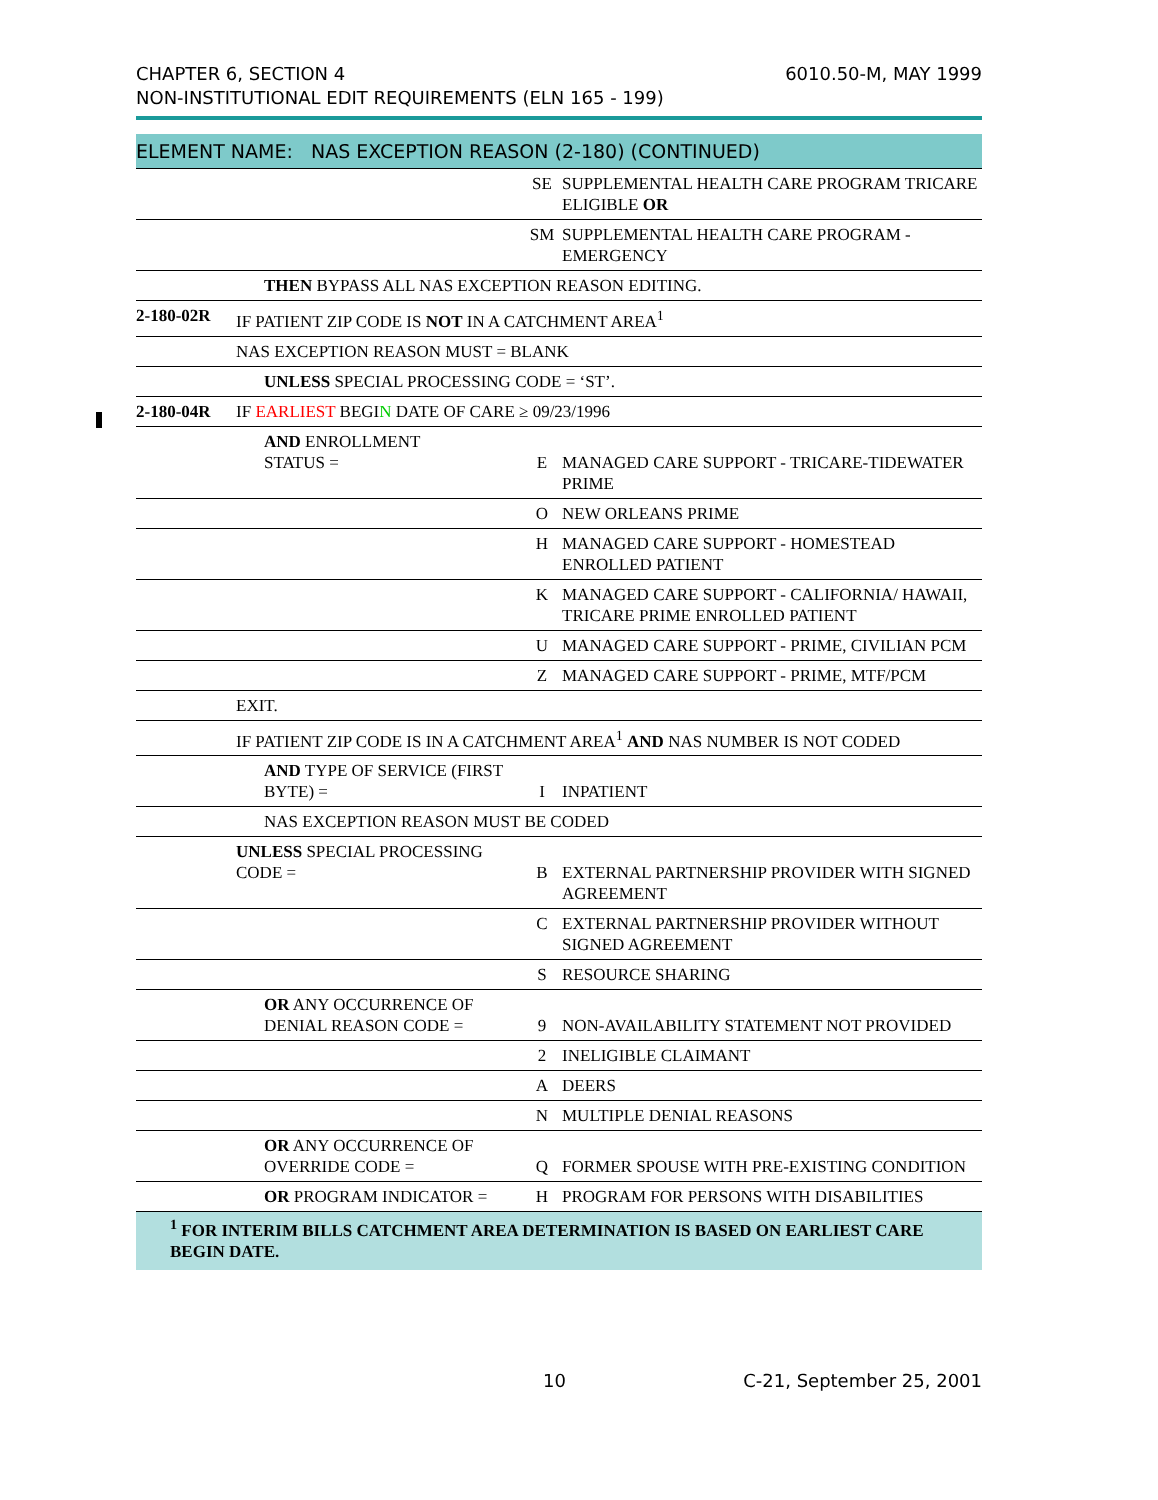CHAPTER 6, SECTION 4
NON-INSTITUTIONAL EDIT REQUIREMENTS (ELN 165 - 199)
6010.50-M, MAY 1999
| ELEMENT NAME: NAS EXCEPTION REASON (2-180) (CONTINUED) | | | | |
| --- | --- | --- | --- | --- |
| | | | SE | SUPPLEMENTAL HEALTH CARE PROGRAM TRICARE ELIGIBLE OR |
| | | | SM | SUPPLEMENTAL HEALTH CARE PROGRAM - EMERGENCY |
| | | THEN BYPASS ALL NAS EXCEPTION REASON EDITING. | | |
| 2-180-02R | IF PATIENT ZIP CODE IS NOT IN A CATCHMENT AREA<sup>1</sup> | | | |
| | NAS EXCEPTION REASON MUST = BLANK | | | |
| | | UNLESS SPECIAL PROCESSING CODE = ‘ST’. | | |
| 2-180-04R | IF EARLIEST BEGI N DATE OF CARE ≥ 09/23/1996 | | | |
| | | AND ENROLLMENT STATUS = | E | MANAGED CARE SUPPORT - TRICARE-TIDEWATER PRIME |
| | | | O | NEW ORLEANS PRIME |
| | | | H | MANAGED CARE SUPPORT - HOMESTEAD ENROLLED PATIENT |
| | | | K | MANAGED CARE SUPPORT - CALIFORNIA/ HAWAII, TRICARE PRIME ENROLLED PATIENT |
| | | | U | MANAGED CARE SUPPORT - PRIME, CIVILIAN PCM |
| | | | Z | MANAGED CARE SUPPORT - PRIME, MTF/PCM |
| | EXIT. | | | |
| | IF PATIENT ZIP CODE IS IN A CATCHMENT AREA<sup>1</sup> AND NAS NUMBER IS NOT CODED | | | |
| | | AND TYPE OF SERVICE (FIRST BYTE) = | I | INPATIENT |
| | | NAS EXCEPTION REASON MUST BE CODED | | |
| | UNLESS SPECIAL PROCESSING CODE = | | B | EXTERNAL PARTNERSHIP PROVIDER WITH SIGNED AGREEMENT |
| | | | C | EXTERNAL PARTNERSHIP PROVIDER WITHOUT SIGNED AGREEMENT |
| | | | S | RESOURCE SHARING |
| | | OR ANY OCCURRENCE OF DENIAL REASON CODE = | 9 | NON-AVAILABILITY STATEMENT NOT PROVIDED |
| | | | 2 | INELIGIBLE CLAIMANT |
| | | | A | DEERS |
| | | | N | MULTIPLE DENIAL REASONS |
| | | OR ANY OCCURRENCE OF OVERRIDE CODE = | Q | FORMER SPOUSE WITH PRE-EXISTING CONDITION |
| | | OR PROGRAM INDICATOR = | H | PROGRAM FOR PERSONS WITH DISABILITIES |
<sup>1</sup> FOR INTERIM BILLS CATCHMENT AREA DETERMINATION IS BASED ON EARLIEST CARE BEGIN DATE.
10 C-21, September 25, 2001